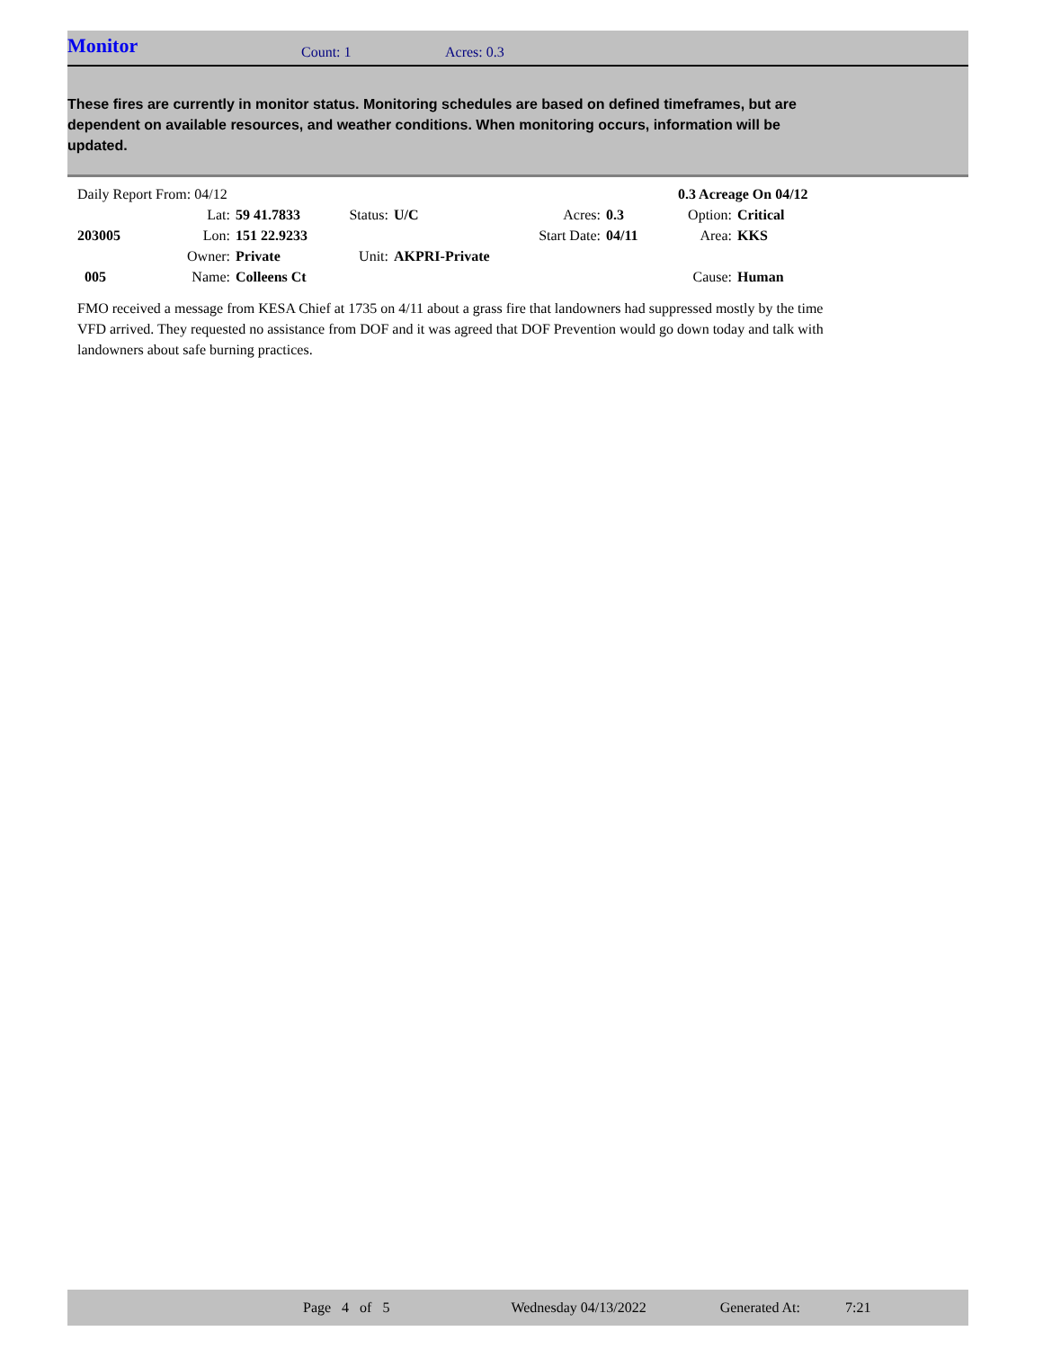Monitor Count: 1 Acres: 0.3
These fires are currently in monitor status. Monitoring schedules are based on defined timeframes, but are dependent on available resources, and weather conditions. When monitoring occurs, information will be updated.
| Daily Report From: 04/12 | | | | | | | 0.3 Acreage On 04/12 | |
| | Lat: | 59 41.7833 | Status: | U/C | Acres: | 0.3 | Option: | Critical |
| 203005 | Lon: | 151 22.9233 | | | Start Date: | 04/11 | Area: | KKS |
| | Owner: | Private | Unit: | AKPRI-Private | | | | |
| 005 | Name: | Colleens Ct | | | | | Cause: | Human |
FMO received a message from KESA Chief at 1735 on 4/11 about a grass fire that landowners had suppressed mostly by the time VFD arrived. They requested no assistance from DOF and it was agreed that DOF Prevention would go down today and talk with landowners about safe burning practices.
Page 4 of 5 Wednesday 04/13/2022 Generated At: 7:21